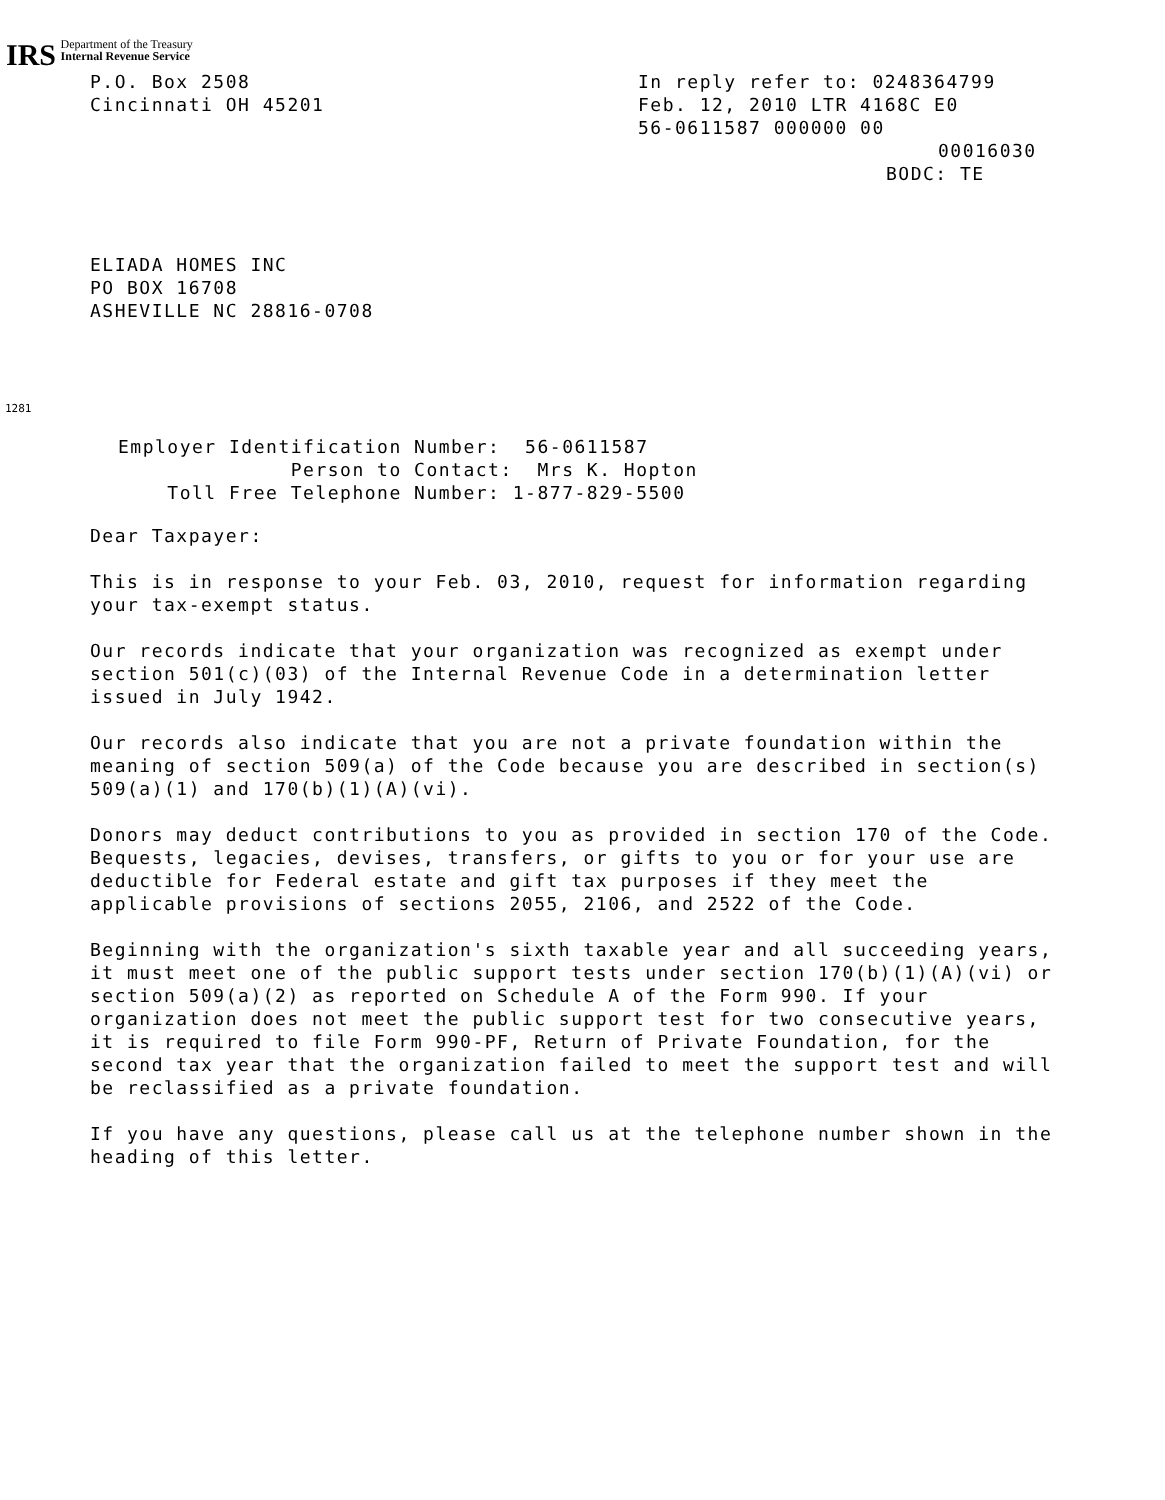IRS Department of the Treasury
Internal Revenue Service
P.O. Box 2508
Cincinnati OH 45201
In reply refer to: 0248364799
Feb. 12, 2010 LTR 4168C E0
56-0611587 000000 00
00016030
BODC: TE
ELIADA HOMES INC
PO BOX 16708
ASHEVILLE NC 28816-0708
1281
Employer Identification Number: 56-0611587 Person to Contact: Mrs K. Hopton Toll Free Telephone Number: 1-877-829-5500
Dear Taxpayer:
This is in response to your Feb. 03, 2010, request for information regarding your tax-exempt status.
Our records indicate that your organization was recognized as exempt under section 501(c)(03) of the Internal Revenue Code in a determination letter issued in July 1942.
Our records also indicate that you are not a private foundation within the meaning of section 509(a) of the Code because you are described in section(s) 509(a)(1) and 170(b)(1)(A)(vi).
Donors may deduct contributions to you as provided in section 170 of the Code. Bequests, legacies, devises, transfers, or gifts to you or for your use are deductible for Federal estate and gift tax purposes if they meet the applicable provisions of sections 2055, 2106, and 2522 of the Code.
Beginning with the organization's sixth taxable year and all succeeding years, it must meet one of the public support tests under section 170(b)(1)(A)(vi) or section 509(a)(2) as reported on Schedule A of the Form 990. If your organization does not meet the public support test for two consecutive years, it is required to file Form 990-PF, Return of Private Foundation, for the second tax year that the organization failed to meet the support test and will be reclassified as a private foundation.
If you have any questions, please call us at the telephone number shown in the heading of this letter.